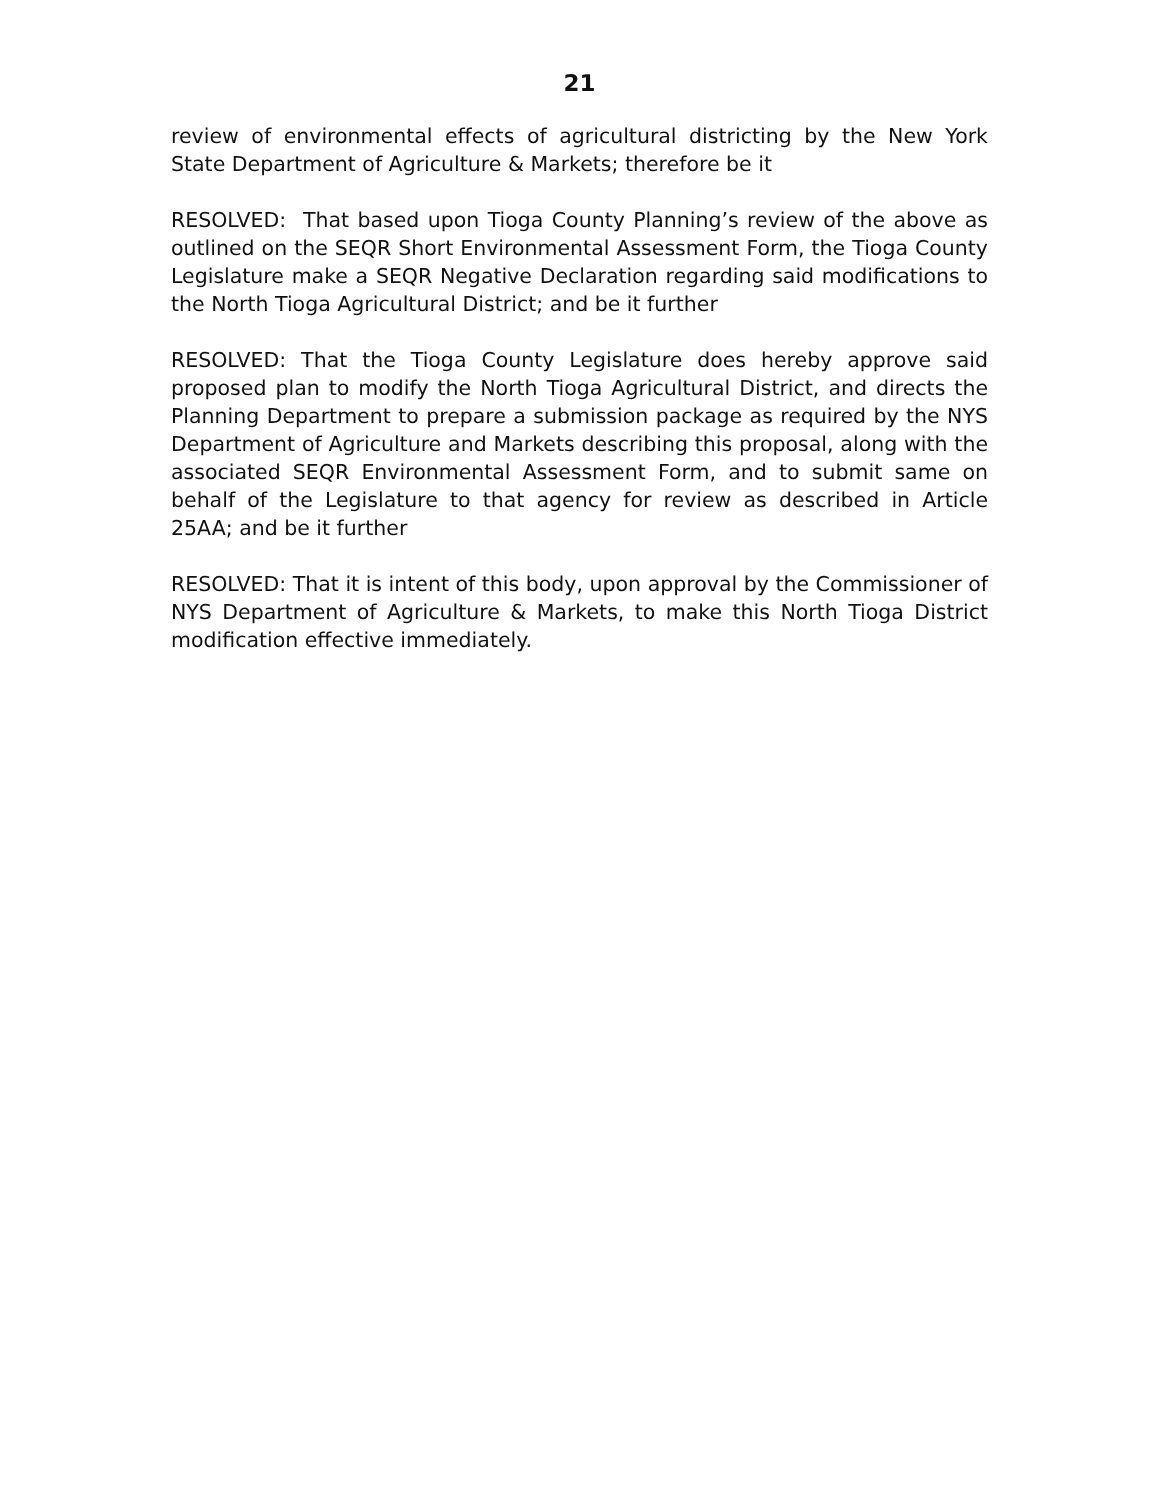21
review of environmental effects of agricultural districting by the New York State Department of Agriculture & Markets; therefore be it
RESOLVED: That based upon Tioga County Planning’s review of the above as outlined on the SEQR Short Environmental Assessment Form, the Tioga County Legislature make a SEQR Negative Declaration regarding said modifications to the North Tioga Agricultural District; and be it further
RESOLVED: That the Tioga County Legislature does hereby approve said proposed plan to modify the North Tioga Agricultural District, and directs the Planning Department to prepare a submission package as required by the NYS Department of Agriculture and Markets describing this proposal, along with the associated SEQR Environmental Assessment Form, and to submit same on behalf of the Legislature to that agency for review as described in Article 25AA; and be it further
RESOLVED: That it is intent of this body, upon approval by the Commissioner of NYS Department of Agriculture & Markets, to make this North Tioga District modification effective immediately.